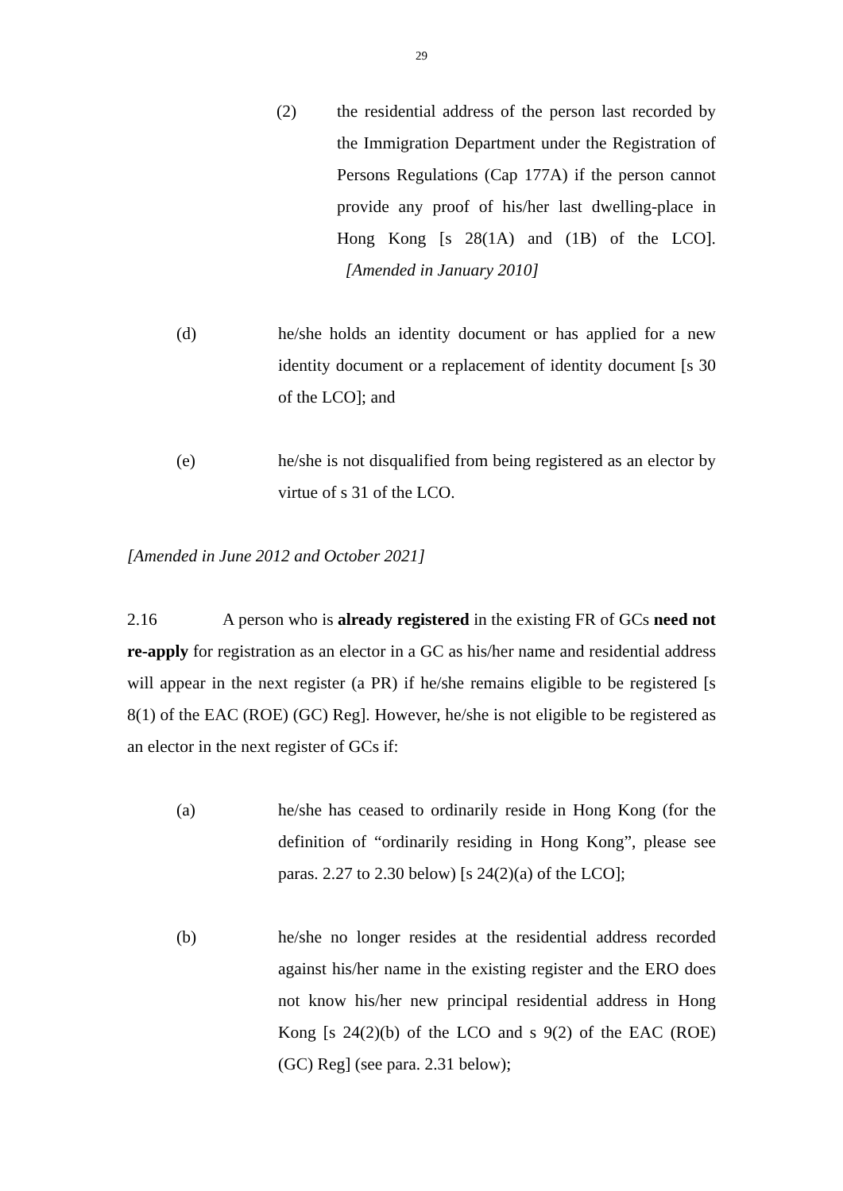29
(2) the residential address of the person last recorded by the Immigration Department under the Registration of Persons Regulations (Cap 177A) if the person cannot provide any proof of his/her last dwelling-place in Hong Kong [s 28(1A) and (1B) of the LCO]. [Amended in January 2010]
(d) he/she holds an identity document or has applied for a new identity document or a replacement of identity document [s 30 of the LCO]; and
(e) he/she is not disqualified from being registered as an elector by virtue of s 31 of the LCO.
[Amended in June 2012 and October 2021]
2.16 A person who is already registered in the existing FR of GCs need not re-apply for registration as an elector in a GC as his/her name and residential address will appear in the next register (a PR) if he/she remains eligible to be registered [s 8(1) of the EAC (ROE) (GC) Reg]. However, he/she is not eligible to be registered as an elector in the next register of GCs if:
(a) he/she has ceased to ordinarily reside in Hong Kong (for the definition of “ordinarily residing in Hong Kong”, please see paras. 2.27 to 2.30 below) [s 24(2)(a) of the LCO];
(b) he/she no longer resides at the residential address recorded against his/her name in the existing register and the ERO does not know his/her new principal residential address in Hong Kong [s 24(2)(b) of the LCO and s 9(2) of the EAC (ROE) (GC) Reg] (see para. 2.31 below);